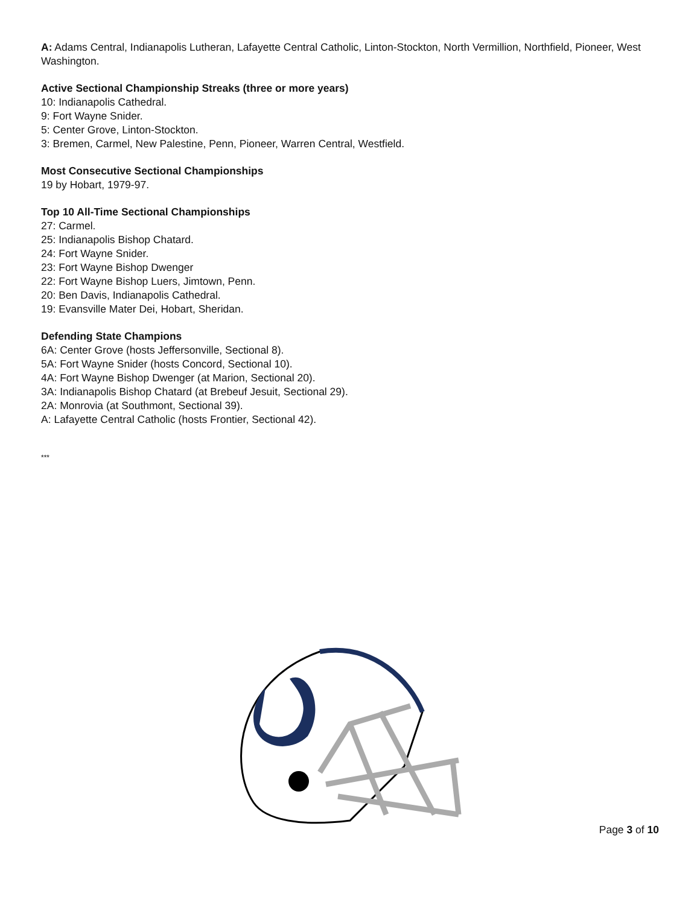A: Adams Central, Indianapolis Lutheran, Lafayette Central Catholic, Linton-Stockton, North Vermillion, Northfield, Pioneer, West Washington.
Active Sectional Championship Streaks (three or more years)
10: Indianapolis Cathedral.
9: Fort Wayne Snider.
5: Center Grove, Linton-Stockton.
3: Bremen, Carmel, New Palestine, Penn, Pioneer, Warren Central, Westfield.
Most Consecutive Sectional Championships
19 by Hobart, 1979-97.
Top 10 All-Time Sectional Championships
27: Carmel.
25: Indianapolis Bishop Chatard.
24: Fort Wayne Snider.
23: Fort Wayne Bishop Dwenger
22: Fort Wayne Bishop Luers, Jimtown, Penn.
20: Ben Davis, Indianapolis Cathedral.
19: Evansville Mater Dei, Hobart, Sheridan.
Defending State Champions
6A: Center Grove (hosts Jeffersonville, Sectional 8).
5A: Fort Wayne Snider (hosts Concord, Sectional 10).
4A: Fort Wayne Bishop Dwenger (at Marion, Sectional 20).
3A: Indianapolis Bishop Chatard (at Brebeuf Jesuit, Sectional 29).
2A: Monrovia (at Southmont, Sectional 39).
A: Lafayette Central Catholic (hosts Frontier, Sectional 42).
***
Page 3 of 10